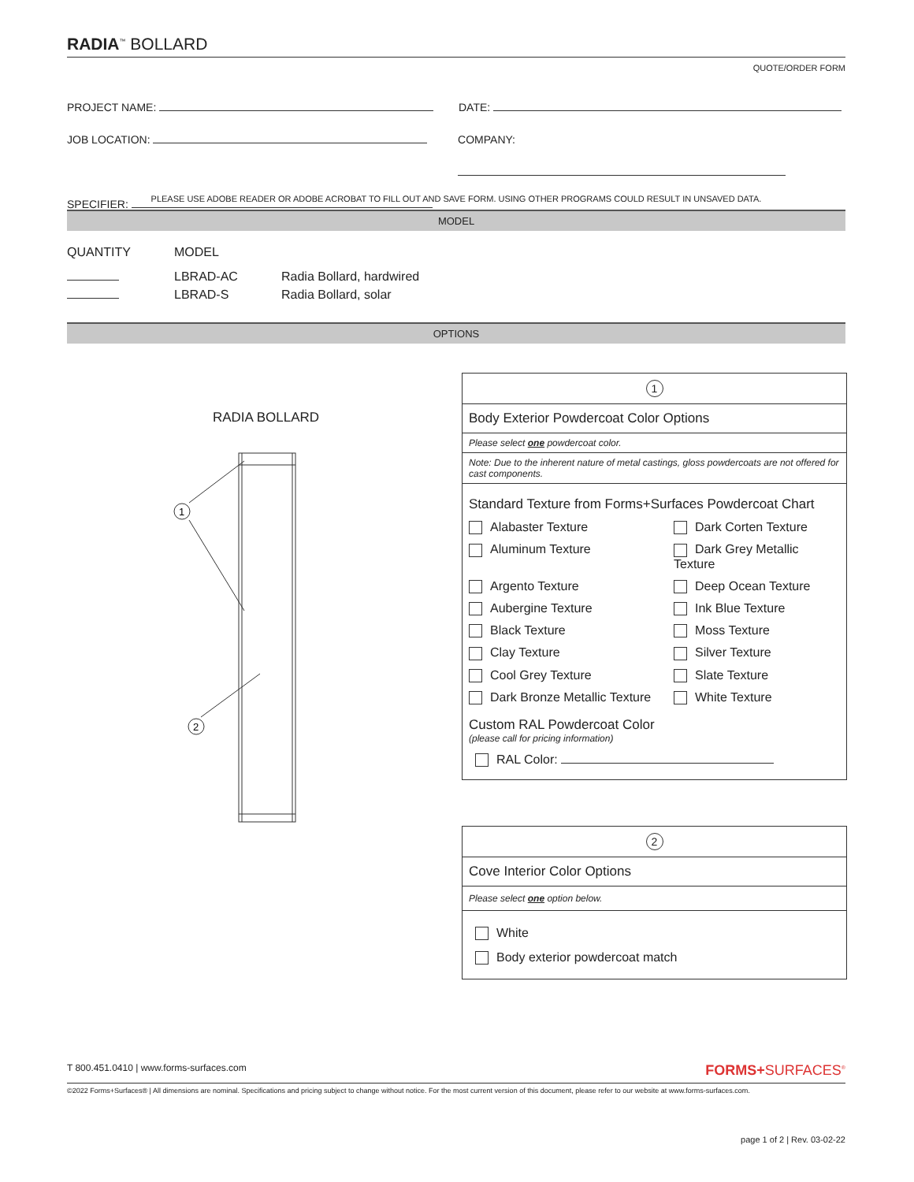RADIA<sup>™</sup> BOLLARD
QUOTE/ORDER FORM
PROJECT NAME: DATE:
JOB LOCATION: COMPANY:
SPECIFIER:
PLEASE USE ADOBE READER OR ADOBE ACROBAT TO FILL OUT AND SAVE FORM. USING OTHER PROGRAMS COULD RESULT IN UNSAVED DATA.
MODEL
QUANTITY MODEL
LBRAD-AC Radia Bollard, hardwired
LBRAD-S Radia Bollard, solar
OPTIONS
RADIA BOLLARD
1
2
1
Body Exterior Powdercoat Color Options
Please select one powdercoat color.
Note: Due to the inherent nature of metal castings, gloss powdercoats are not offered for cast components.
Standard Texture from Forms+Surfaces Powdercoat Chart
Alabaster Texture
Dark Corten Texture
Aluminum Texture
Dark Grey Metallic Texture
Argento Texture
Deep Ocean Texture
Aubergine Texture
Ink Blue Texture
Black Texture
Moss Texture
Clay Texture
Silver Texture
Cool Grey Texture
Slate Texture
Dark Bronze Metallic Texture
White Texture
Custom RAL Powdercoat Color
(please call for pricing information)
RAL Color:
2
Cove Interior Color Options
Please select one option below.
White
Body exterior powdercoat match
T 800.451.0410 | www.forms-surfaces.com FORMS+SURFACES<sup>®</sup>
©2022 Forms+Surfaces® | All dimensions are nominal. Specifications and pricing subject to change without notice. For the most current version of this document, please refer to our website at www.forms-surfaces.com.
page 1 of 2 | Rev. 03-02-22